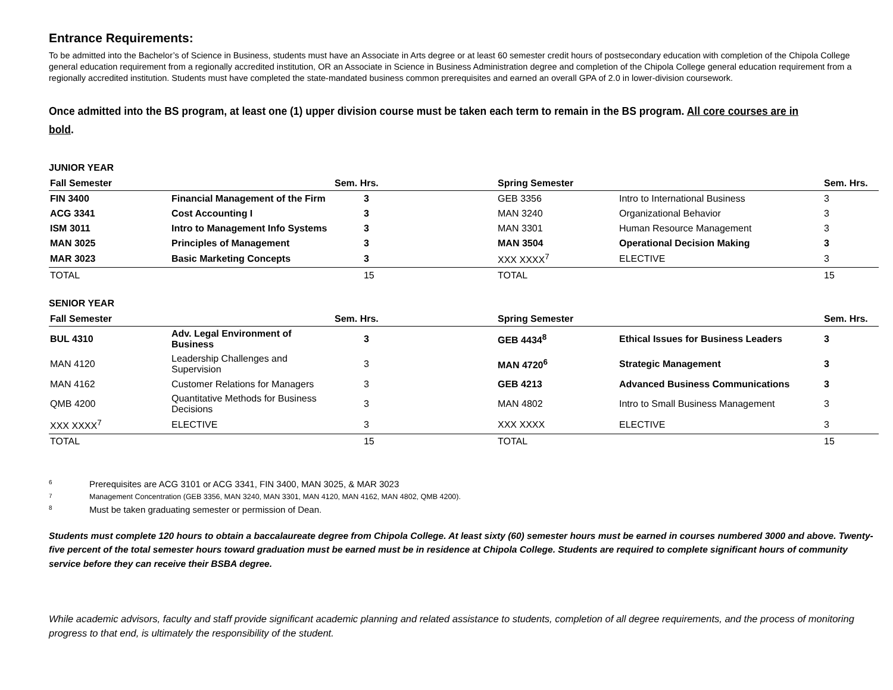Entrance Requirements:
To be admitted into the Bachelor’s of Science in Business, students must have an Associate in Arts degree or at least 60 semester credit hours of postsecondary education with completion of the Chipola College general education requirement from a regionally accredited institution, OR an Associate in Science in Business Administration degree and completion of the Chipola College general education requirement from a regionally accredited institution. Students must have completed the state-mandated business common prerequisites and earned an overall GPA of 2.0 in lower-division coursework.
Once admitted into the BS program, at least one (1) upper division course must be taken each term to remain in the BS program. All core courses are in bold.
JUNIOR YEAR
| Fall Semester | | Sem. Hrs. | Spring Semester | | Sem. Hrs. |
| --- | --- | --- | --- | --- | --- |
| FIN 3400 | Financial Management of the Firm | 3 | GEB 3356 | Intro to International Business | 3 |
| ACG 3341 | Cost Accounting I | 3 | MAN 3240 | Organizational Behavior | 3 |
| ISM 3011 | Intro to Management Info Systems | 3 | MAN 3301 | Human Resource Management | 3 |
| MAN 3025 | Principles of Management | 3 | MAN 3504 | Operational Decision Making | 3 |
| MAR 3023 | Basic Marketing Concepts | 3 | XXX XXXX<sup>7</sup> | ELECTIVE | 3 |
| TOTAL | | 15 | TOTAL | | 15 |
SENIOR YEAR
| Fall Semester | | Sem. Hrs. | Spring Semester | | Sem. Hrs. |
| --- | --- | --- | --- | --- | --- |
| BUL 4310 | Adv. Legal Environment of Business | 3 | GEB 4434<sup>8</sup> | Ethical Issues for Business Leaders | 3 |
| MAN 4120 | Leadership Challenges and Supervision | 3 | MAN 4720<sup>6</sup> | Strategic Management | 3 |
| MAN 4162 | Customer Relations for Managers | 3 | GEB 4213 | Advanced Business Communications | 3 |
| QMB 4200 | Quantitative Methods for Business Decisions | 3 | MAN 4802 | Intro to Small Business Management | 3 |
| XXX XXXX<sup>7</sup> | ELECTIVE | 3 | XXX XXXX | ELECTIVE | 3 |
| TOTAL | | 15 | TOTAL | | 15 |
6 Prerequisites are ACG 3101 or ACG 3341, FIN 3400, MAN 3025, & MAR 3023
7 Management Concentration (GEB 3356, MAN 3240, MAN 3301, MAN 4120, MAN 4162, MAN 4802, QMB 4200).
8 Must be taken graduating semester or permission of Dean.
Students must complete 120 hours to obtain a baccalaureate degree from Chipola College. At least sixty (60) semester hours must be earned in courses numbered 3000 and above. Twenty-five percent of the total semester hours toward graduation must be earned must be in residence at Chipola College. Students are required to complete significant hours of community service before they can receive their BSBA degree.
While academic advisors, faculty and staff provide significant academic planning and related assistance to students, completion of all degree requirements, and the process of monitoring progress to that end, is ultimately the responsibility of the student.